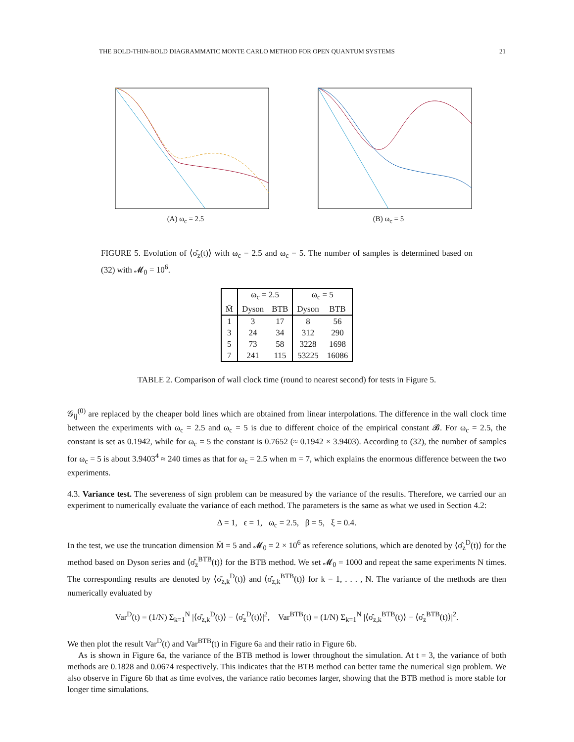THE BOLD-THIN-BOLD DIAGRAMMATIC MONTE CARLO METHOD FOR OPEN QUANTUM SYSTEMS 21
(A) ω<sub>c</sub> = 2.5 (B) ω<sub>c</sub> = 5
FIGURE 5. Evolution of ⟨σ̂<sub>z</sub>(t)⟩ with ω<sub>c</sub> = 2.5 and ω<sub>c</sub> = 5. The number of samples is determined based on (32) with 𝓜<sub>0</sub> = 10<sup>6</sup>.
| | ω<sub>c</sub> = 2.5 | | ω<sub>c</sub> = 5 | |
| --- | --- | --- | --- | --- |
| M̄ | Dyson | BTB | Dyson | BTB |
| 1 | 3 | 17 | 8 | 56 |
| 3 | 24 | 34 | 312 | 290 |
| 5 | 73 | 58 | 3228 | 1698 |
| 7 | 241 | 115 | 53225 | 16086 |
TABLE 2. Comparison of wall clock time (round to nearest second) for tests in Figure 5.
𝒢<sub>ij</sub><sup>(0)</sup> are replaced by the cheaper bold lines which are obtained from linear interpolations. The difference in the wall clock time between the experiments with ω<sub>c</sub> = 2.5 and ω<sub>c</sub> = 5 is due to different choice of the empirical constant 𝓑. For ω<sub>c</sub> = 2.5, the constant is set as 0.1942, while for ω<sub>c</sub> = 5 the constant is 0.7652 (≈ 0.1942 × 3.9403). According to (32), the number of samples for ω<sub>c</sub> = 5 is about 3.9403<sup>4</sup> ≈ 240 times as that for ω<sub>c</sub> = 2.5 when m = 7, which explains the enormous difference between the two experiments.
4.3. Variance test. The severeness of sign problem can be measured by the variance of the results. Therefore, we carried our an experiment to numerically evaluate the variance of each method. The parameters is the same as what we used in Section 4.2:
Δ = 1, ϵ = 1, ω<sub>c</sub> = 2.5, β = 5, ξ = 0.4.
In the test, we use the truncation dimension M̄ = 5 and 𝓜<sub>0</sub> = 2 × 10<sup>6</sup> as reference solutions, which are denoted by ⟨σ̂<sub>z</sub><sup>D</sup>(t)⟩ for the method based on Dyson series and ⟨σ̂<sub>z</sub><sup>BTB</sup>(t)⟩ for the BTB method. We set 𝓜<sub>0</sub> = 1000 and repeat the same experiments N times. The corresponding results are denoted by ⟨σ̂<sub>z,k</sub><sup>D</sup>(t)⟩ and ⟨σ̂<sub>z,k</sub><sup>BTB</sup>(t)⟩ for k = 1, . . . , N. The variance of the methods are then numerically evaluated by
Var<sup>D</sup>(t) = (1/N) Σ<sub>k=1</sub><sup>N</sup> |⟨σ̂<sub>z,k</sub><sup>D</sup>(t)⟩ − ⟨σ̂<sub>z</sub><sup>D</sup>(t)⟩|<sup>2</sup>, Var<sup>BTB</sup>(t) = (1/N) Σ<sub>k=1</sub><sup>N</sup> |⟨σ̂<sub>z,k</sub><sup>BTB</sup>(t)⟩ − ⟨σ̂<sub>z</sub><sup>BTB</sup>(t)⟩|<sup>2</sup>.
We then plot the result Var<sup>D</sup>(t) and Var<sup>BTB</sup>(t) in Figure 6a and their ratio in Figure 6b.
As is shown in Figure 6a, the variance of the BTB method is lower throughout the simulation. At t = 3, the variance of both methods are 0.1828 and 0.0674 respectively. This indicates that the BTB method can better tame the numerical sign problem. We also observe in Figure 6b that as time evolves, the variance ratio becomes larger, showing that the BTB method is more stable for longer time simulations.